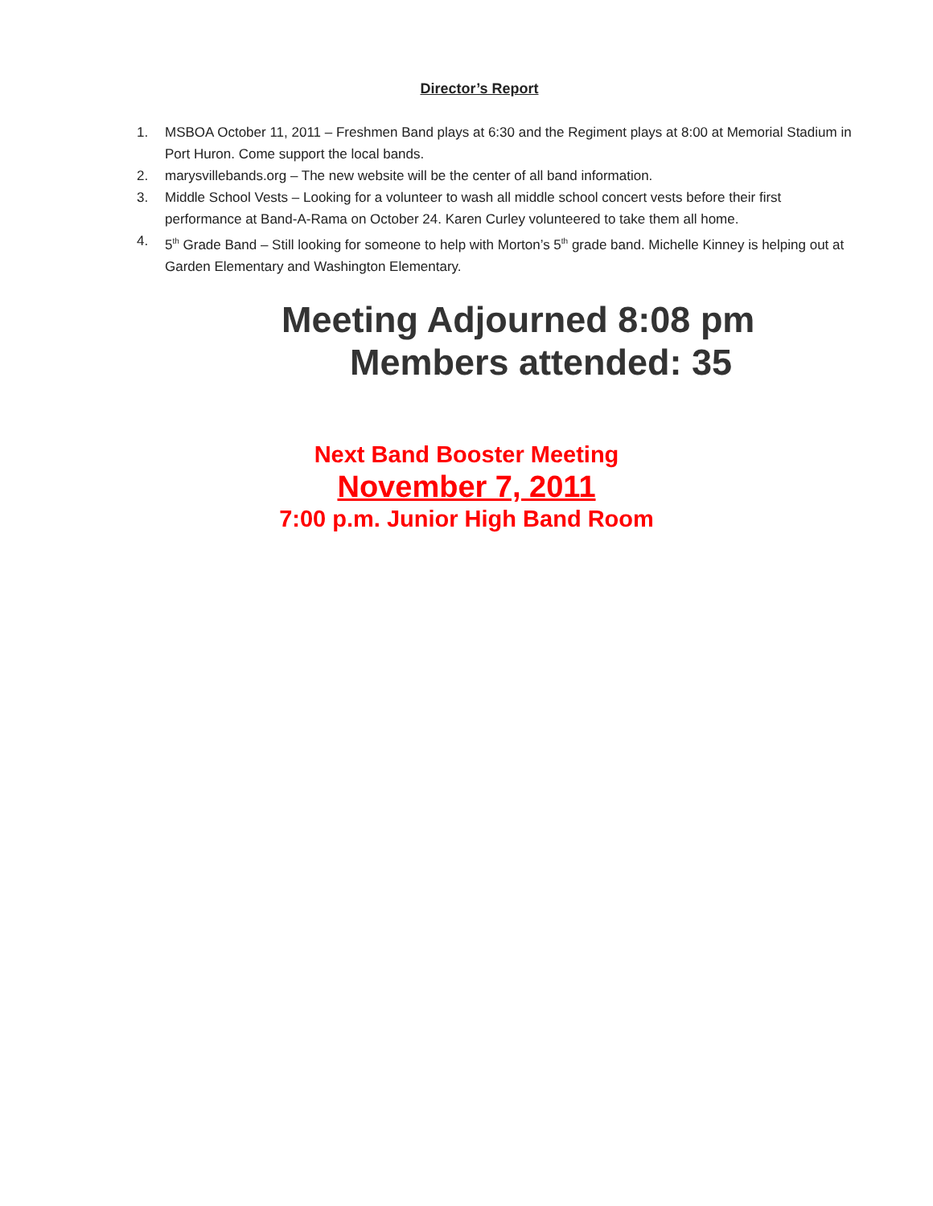Director’s Report
1. MSBOA October 11, 2011 – Freshmen Band plays at 6:30 and the Regiment plays at 8:00 at Memorial Stadium in Port Huron. Come support the local bands.
2. marysvillebands.org – The new website will be the center of all band information.
3. Middle School Vests – Looking for a volunteer to wash all middle school concert vests before their first performance at Band-A-Rama on October 24. Karen Curley volunteered to take them all home.
4. 5<sup>th</sup> Grade Band – Still looking for someone to help with Morton’s 5<sup>th</sup> grade band. Michelle Kinney is helping out at Garden Elementary and Washington Elementary.
Meeting Adjourned 8:08 pm
Members attended: 35
Next Band Booster Meeting
November 7, 2011
7:00 p.m. Junior High Band Room